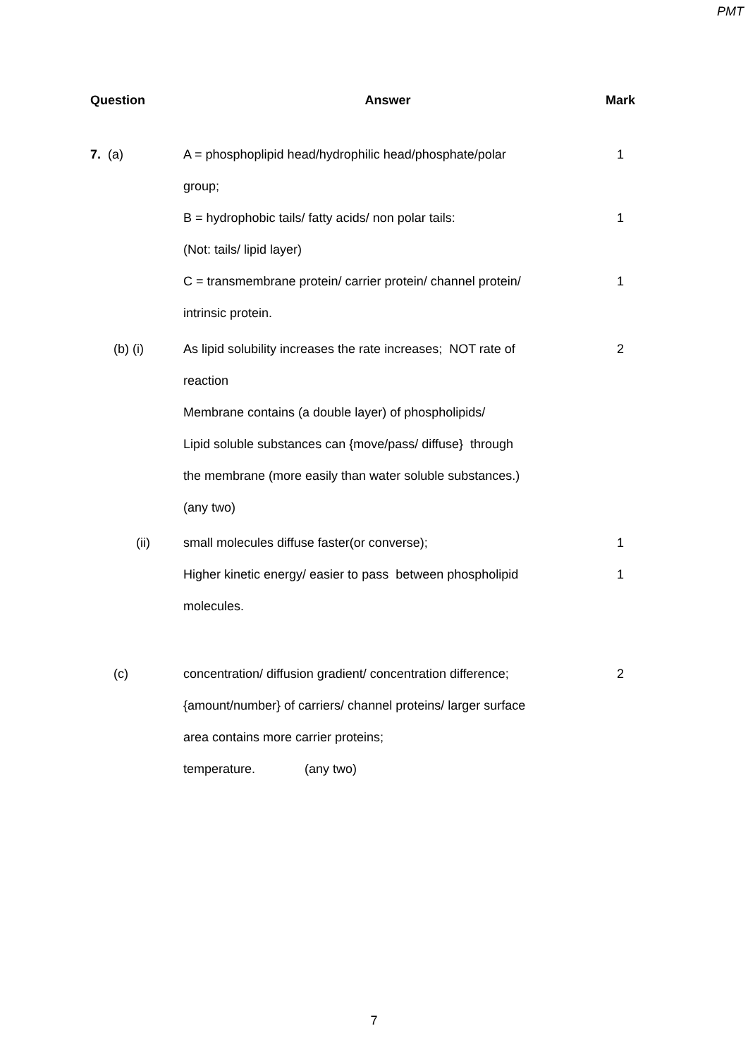PMT
| Question | Answer | Mark |
| --- | --- | --- |
| 7. (a) | A = phosphoplipid head/hydrophilic head/phosphate/polar group; | 1 |
| | B = hydrophobic tails/ fatty acids/ non polar tails: (Not: tails/ lipid layer) | 1 |
| | C = transmembrane protein/ carrier protein/ channel protein/ intrinsic protein. | 1 |
| (b) (i) | As lipid solubility increases the rate increases; NOT rate of reaction Membrane contains (a double layer) of phospholipids/ Lipid soluble substances can {move/pass/ diffuse} through the membrane (more easily than water soluble substances.) (any two) | 2 |
| (ii) | small molecules diffuse faster(or converse); Higher kinetic energy/ easier to pass between phospholipid molecules. | 1 1 |
| (c) | concentration/ diffusion gradient/ concentration difference; {amount/number} of carriers/ channel proteins/ larger surface area contains more carrier proteins; temperature. (any two) | 2 |
7